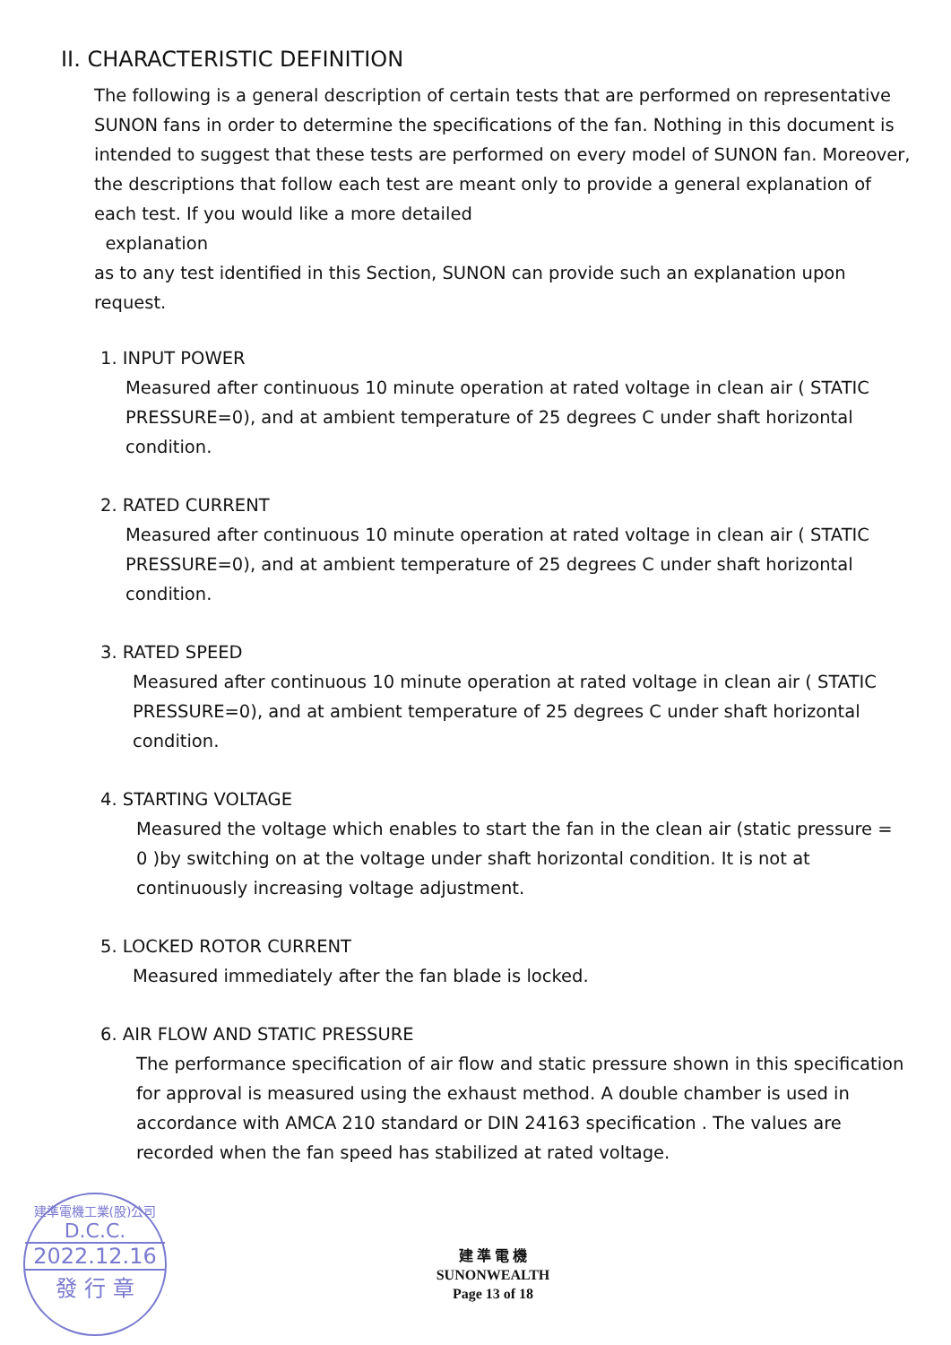II. CHARACTERISTIC DEFINITION
The following is a general description of certain tests that are performed on representative SUNON fans in order to determine the specifications of the fan. Nothing in this document is intended to suggest that these tests are performed on every model of SUNON fan. Moreover, the descriptions that follow each test are meant only to provide a general explanation of each test. If you would like a more detailed
explanation
as to any test identified in this Section, SUNON can provide such an explanation upon request.
1. INPUT POWER
Measured after continuous 10 minute operation at rated voltage in clean air ( STATIC PRESSURE=0), and at ambient temperature of 25 degrees C under shaft horizontal condition.
2. RATED CURRENT
Measured after continuous 10 minute operation at rated voltage in clean air ( STATIC PRESSURE=0), and at ambient temperature of 25 degrees C under shaft horizontal condition.
3. RATED SPEED
Measured after continuous 10 minute operation at rated voltage in clean air ( STATIC PRESSURE=0), and at ambient temperature of 25 degrees C under shaft horizontal condition.
4. STARTING VOLTAGE
Measured the voltage which enables to start the fan in the clean air (static pressure = 0 )by switching on at the voltage under shaft horizontal condition. It is not at continuously increasing voltage adjustment.
5. LOCKED ROTOR CURRENT
Measured immediately after the fan blade is locked.
6. AIR FLOW AND STATIC PRESSURE
The performance specification of air flow and static pressure shown in this specification for approval is measured using the exhaust method. A double chamber is used in accordance with AMCA 210 standard or DIN 24163 specification . The values are recorded when the fan speed has stabilized at rated voltage.
建準電機工業(股)公司
D.C.C.
2022.12.16
發 行 章
建 準 電 機
SUNONWEALTH
Page 13 of 18